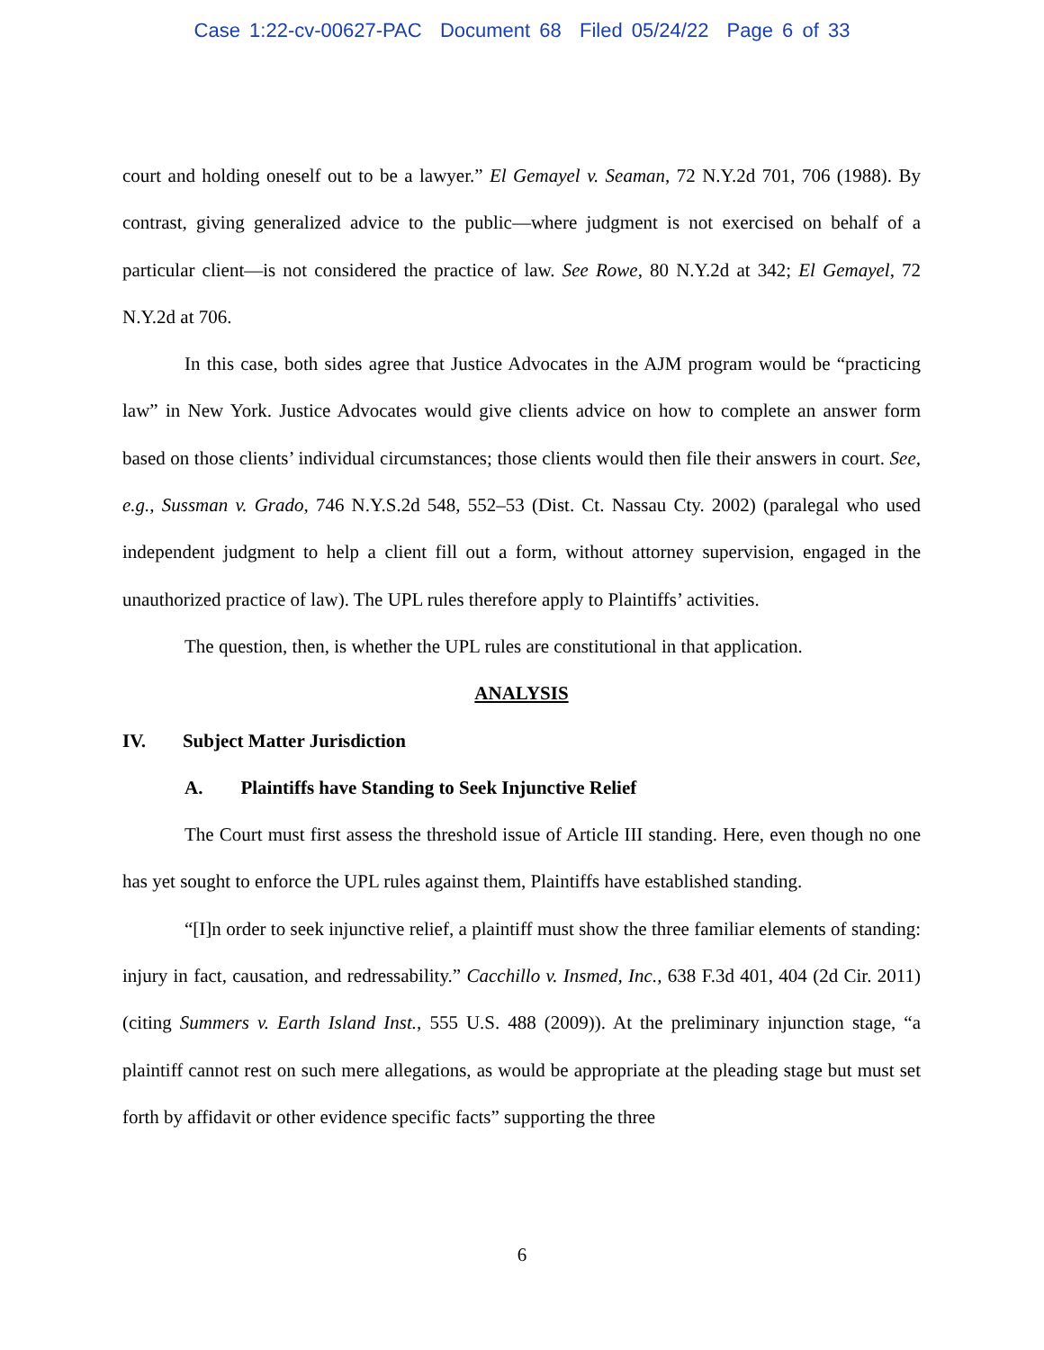Case 1:22-cv-00627-PAC Document 68 Filed 05/24/22 Page 6 of 33
court and holding oneself out to be a lawyer.” El Gemayel v. Seaman, 72 N.Y.2d 701, 706 (1988). By contrast, giving generalized advice to the public—where judgment is not exercised on behalf of a particular client—is not considered the practice of law. See Rowe, 80 N.Y.2d at 342; El Gemayel, 72 N.Y.2d at 706.
In this case, both sides agree that Justice Advocates in the AJM program would be “practicing law” in New York. Justice Advocates would give clients advice on how to complete an answer form based on those clients’ individual circumstances; those clients would then file their answers in court. See, e.g., Sussman v. Grado, 746 N.Y.S.2d 548, 552–53 (Dist. Ct. Nassau Cty. 2002) (paralegal who used independent judgment to help a client fill out a form, without attorney supervision, engaged in the unauthorized practice of law). The UPL rules therefore apply to Plaintiffs’ activities.
The question, then, is whether the UPL rules are constitutional in that application.
ANALYSIS
IV. Subject Matter Jurisdiction
A. Plaintiffs have Standing to Seek Injunctive Relief
The Court must first assess the threshold issue of Article III standing. Here, even though no one has yet sought to enforce the UPL rules against them, Plaintiffs have established standing.
“[I]n order to seek injunctive relief, a plaintiff must show the three familiar elements of standing: injury in fact, causation, and redressability.” Cacchillo v. Insmed, Inc., 638 F.3d 401, 404 (2d Cir. 2011) (citing Summers v. Earth Island Inst., 555 U.S. 488 (2009)). At the preliminary injunction stage, “a plaintiff cannot rest on such mere allegations, as would be appropriate at the pleading stage but must set forth by affidavit or other evidence specific facts” supporting the three
6